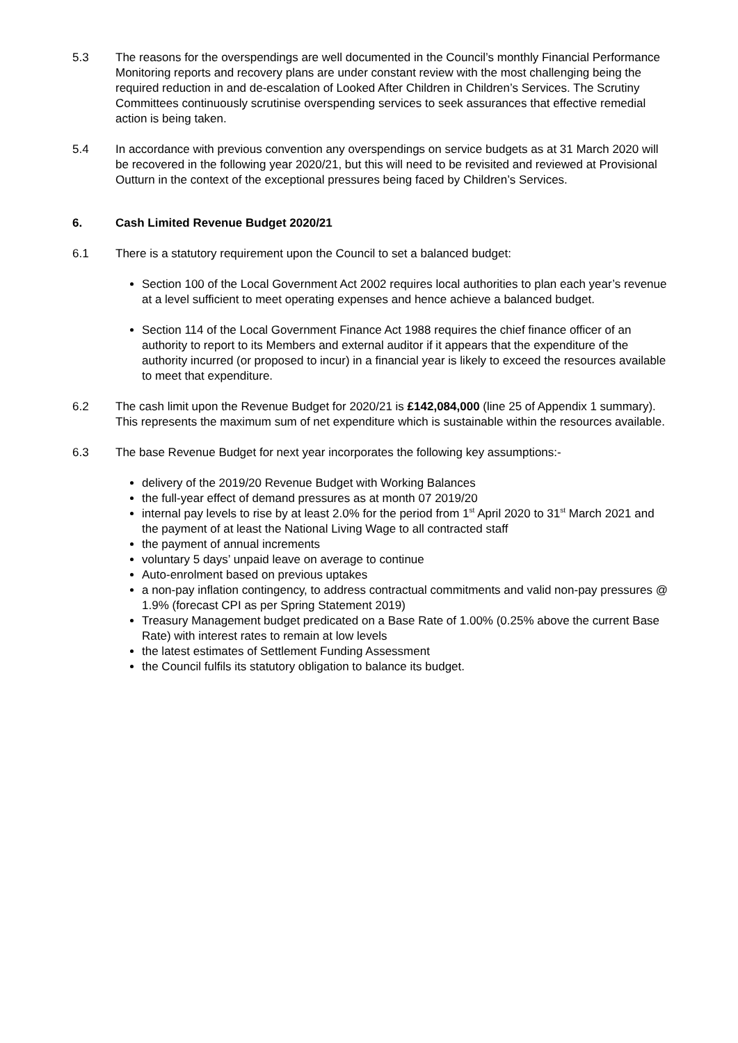5.3 The reasons for the overspendings are well documented in the Council’s monthly Financial Performance Monitoring reports and recovery plans are under constant review with the most challenging being the required reduction in and de-escalation of Looked After Children in Children’s Services. The Scrutiny Committees continuously scrutinise overspending services to seek assurances that effective remedial action is being taken.
5.4 In accordance with previous convention any overspendings on service budgets as at 31 March 2020 will be recovered in the following year 2020/21, but this will need to be revisited and reviewed at Provisional Outturn in the context of the exceptional pressures being faced by Children’s Services.
6. Cash Limited Revenue Budget 2020/21
6.1 There is a statutory requirement upon the Council to set a balanced budget:
Section 100 of the Local Government Act 2002 requires local authorities to plan each year’s revenue at a level sufficient to meet operating expenses and hence achieve a balanced budget.
Section 114 of the Local Government Finance Act 1988 requires the chief finance officer of an authority to report to its Members and external auditor if it appears that the expenditure of the authority incurred (or proposed to incur) in a financial year is likely to exceed the resources available to meet that expenditure.
6.2 The cash limit upon the Revenue Budget for 2020/21 is £142,084,000 (line 25 of Appendix 1 summary). This represents the maximum sum of net expenditure which is sustainable within the resources available.
6.3 The base Revenue Budget for next year incorporates the following key assumptions:-
delivery of the 2019/20 Revenue Budget with Working Balances
the full-year effect of demand pressures as at month 07 2019/20
internal pay levels to rise by at least 2.0% for the period from 1<sup>st</sup> April 2020 to 31<sup>st</sup> March 2021 and the payment of at least the National Living Wage to all contracted staff
the payment of annual increments
voluntary 5 days’ unpaid leave on average to continue
Auto-enrolment based on previous uptakes
a non-pay inflation contingency, to address contractual commitments and valid non-pay pressures @ 1.9% (forecast CPI as per Spring Statement 2019)
Treasury Management budget predicated on a Base Rate of 1.00% (0.25% above the current Base Rate) with interest rates to remain at low levels
the latest estimates of Settlement Funding Assessment
the Council fulfils its statutory obligation to balance its budget.